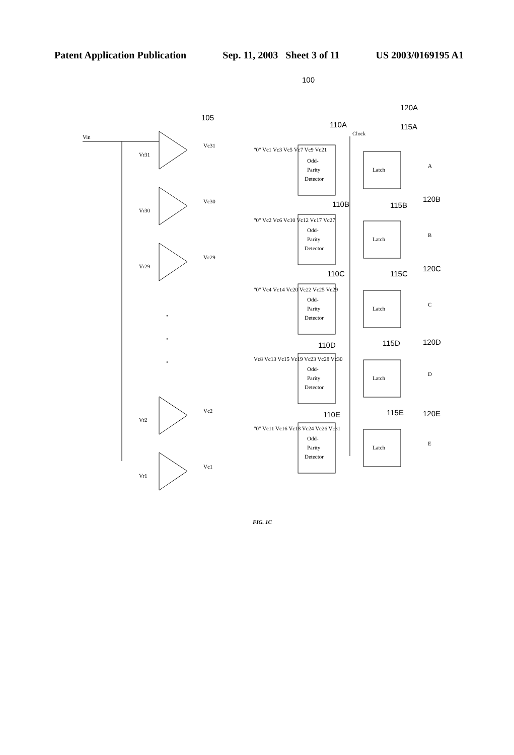Patent Application Publication Sep. 11, 2003 Sheet 3 of 11 US 2003/0169195 A1
100
105
Vin
Vc31
Vr31
Vc30
Vr30
Vc29
Vr29
Vc2
Vr2
Vc1
Vr1
•
•
•
120A
110A
115A
Clock
Odd-
Parity
Detector
Latch
A
"0" Vc1 Vc3 Vc5 Vc7 Vc9 Vc21
120B
110B
115B
Odd-
Parity
Detector
Latch
B
"0" Vc2 Vc6 Vc10 Vc12 Vc17 Vc27
120C
110C
115C
Odd-
Parity
Detector
Latch
C
"0" Vc4 Vc14 Vc20 Vc22 Vc25 Vc29
120D
110D
115D
Odd-
Parity
Detector
Latch
D
Vc8 Vc13 Vc15 Vc19 Vc23 Vc28 Vc30
120E
110E
115E
Odd-
Parity
Detector
Latch
E
"0" Vc11 Vc16 Vc18 Vc24 Vc26 Vc31
FIG. 1C